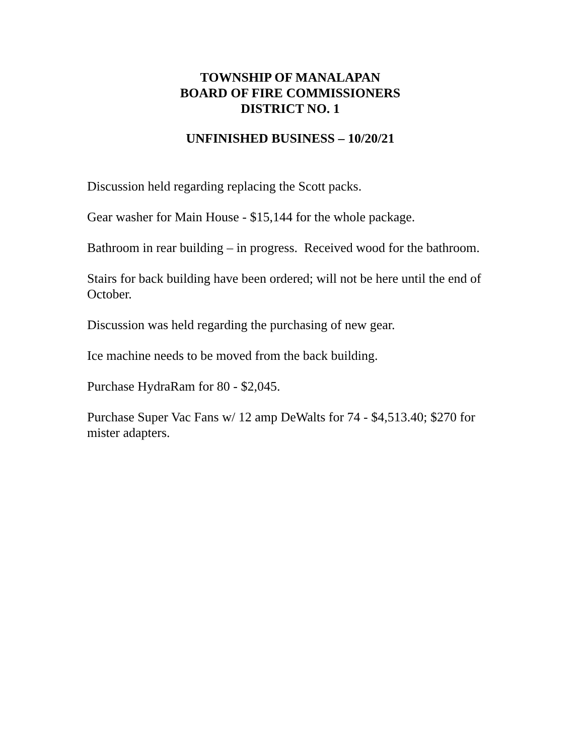TOWNSHIP OF MANALAPAN
BOARD OF FIRE COMMISSIONERS
DISTRICT NO. 1
UNFINISHED BUSINESS – 10/20/21
Discussion held regarding replacing the Scott packs.
Gear washer for Main House - $15,144 for the whole package.
Bathroom in rear building – in progress. Received wood for the bathroom.
Stairs for back building have been ordered; will not be here until the end of October.
Discussion was held regarding the purchasing of new gear.
Ice machine needs to be moved from the back building.
Purchase HydraRam for 80 - $2,045.
Purchase Super Vac Fans w/ 12 amp DeWalts for 74 - $4,513.40; $270 for mister adapters.